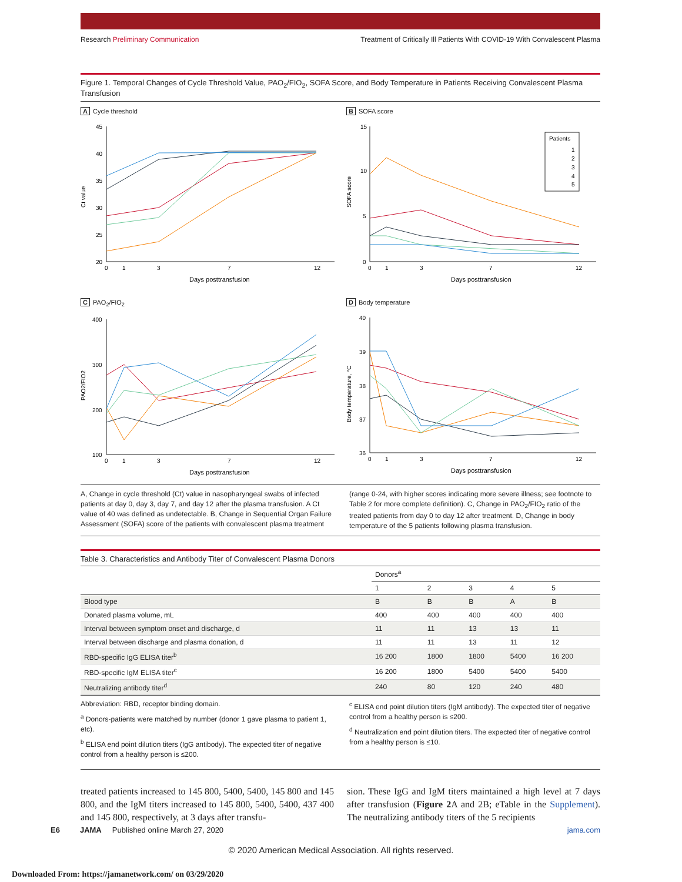Research Preliminary Communication Treatment of Critically Ill Patients With COVID-19 With Convalescent Plasma
Figure 1. Temporal Changes of Cycle Threshold Value, PAO<sub>2</sub>/FIO<sub>2</sub>, SOFA Score, and Body Temperature in Patients Receiving Convalescent Plasma Transfusion
A Cycle threshold
Ct value
45
40
35
30
25
20
0
1
3
7
12
Days posttransfusion
B SOFA score
SOFA score
15
10
5
0
0
1
3
7
12
Days posttransfusion
Patients
1
2
3
4
5
C PAO<sub>2</sub>/FIO<sub>2</sub>
PAO2/FIO2
400
300
200
100
0
1
3
7
12
Days posttransfusion
D Body temperature
Body temperature, °C
40
39
38
37
36
0
1
3
7
12
Days posttransfusion
A, Change in cycle threshold (Ct) value in nasopharyngeal swabs of infected patients at day 0, day 3, day 7, and day 12 after the plasma transfusion. A Ct value of 40 was defined as undetectable. B, Change in Sequential Organ Failure Assessment (SOFA) score of the patients with convalescent plasma treatment
(range 0-24, with higher scores indicating more severe illness; see footnote to Table 2 for more complete definition). C, Change in PAO<sub>2</sub>/FIO<sub>2</sub> ratio of the treated patients from day 0 to day 12 after treatment. D, Change in body temperature of the 5 patients following plasma transfusion.
Table 3. Characteristics and Antibody Titer of Convalescent Plasma Donors
| | Donors<sup>a</sup> | | | | |
| --- | --- | --- | --- | --- | --- |
| | 1 | 2 | 3 | 4 | 5 |
| Blood type | B | B | B | A | B |
| Donated plasma volume, mL | 400 | 400 | 400 | 400 | 400 |
| Interval between symptom onset and discharge, d | 11 | 11 | 13 | 13 | 11 |
| Interval between discharge and plasma donation, d | 11 | 11 | 13 | 11 | 12 |
| RBD-specific IgG ELISA titer<sup>b</sup> | 16 200 | 1800 | 1800 | 5400 | 16 200 |
| RBD-specific IgM ELISA titer<sup>c</sup> | 16 200 | 1800 | 5400 | 5400 | 5400 |
| Neutralizing antibody titer<sup>d</sup> | 240 | 80 | 120 | 240 | 480 |
Abbreviation: RBD, receptor binding domain.
<sup>a</sup> Donors-patients were matched by number (donor 1 gave plasma to patient 1, etc).
<sup>b</sup> ELISA end point dilution titers (IgG antibody). The expected titer of negative control from a healthy person is ≤200.
<sup>c</sup> ELISA end point dilution titers (IgM antibody). The expected titer of negative control from a healthy person is ≤200.
<sup>d</sup> Neutralization end point dilution titers. The expected titer of negative control from a healthy person is ≤10.
treated patients increased to 145 800, 5400, 5400, 145 800 and 145 800, and the IgM titers increased to 145 800, 5400, 5400, 437 400 and 145 800, respectively, at 3 days after transfu-
sion. These IgG and IgM titers maintained a high level at 7 days after transfusion (Figure 2 A and 2B; eTable in the Supplement). The neutralizing antibody titers of the 5 recipients
E6 JAMA Published online March 27, 2020 jama.com
© 2020 American Medical Association. All rights reserved.
Downloaded From: https://jamanetwork.com/ on 03/29/2020